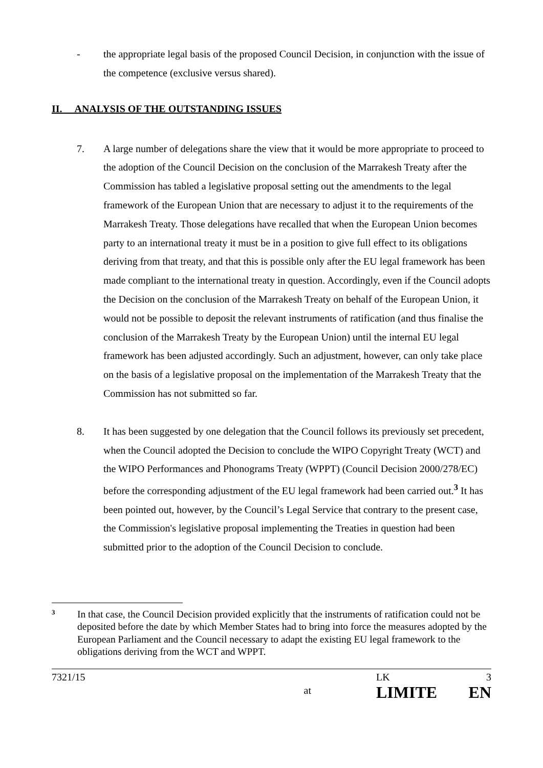- the appropriate legal basis of the proposed Council Decision, in conjunction with the issue of the competence (exclusive versus shared).
II. ANALYSIS OF THE OUTSTANDING ISSUES
7. A large number of delegations share the view that it would be more appropriate to proceed to the adoption of the Council Decision on the conclusion of the Marrakesh Treaty after the Commission has tabled a legislative proposal setting out the amendments to the legal framework of the European Union that are necessary to adjust it to the requirements of the Marrakesh Treaty. Those delegations have recalled that when the European Union becomes party to an international treaty it must be in a position to give full effect to its obligations deriving from that treaty, and that this is possible only after the EU legal framework has been made compliant to the international treaty in question. Accordingly, even if the Council adopts the Decision on the conclusion of the Marrakesh Treaty on behalf of the European Union, it would not be possible to deposit the relevant instruments of ratification (and thus finalise the conclusion of the Marrakesh Treaty by the European Union) until the internal EU legal framework has been adjusted accordingly. Such an adjustment, however, can only take place on the basis of a legislative proposal on the implementation of the Marrakesh Treaty that the Commission has not submitted so far.
8. It has been suggested by one delegation that the Council follows its previously set precedent, when the Council adopted the Decision to conclude the WIPO Copyright Treaty (WCT) and the WIPO Performances and Phonograms Treaty (WPPT) (Council Decision 2000/278/EC) before the corresponding adjustment of the EU legal framework had been carried out.<sup>3</sup> It has been pointed out, however, by the Council’s Legal Service that contrary to the present case, the Commission's legislative proposal implementing the Treaties in question had been submitted prior to the adoption of the Council Decision to conclude.
<sup>3</sup> In that case, the Council Decision provided explicitly that the instruments of ratification could not be deposited before the date by which Member States had to bring into force the measures adopted by the European Parliament and the Council necessary to adapt the existing EU legal framework to the obligations deriving from the WCT and WPPT.
7321/15
at
LK
LIMITE
3
EN